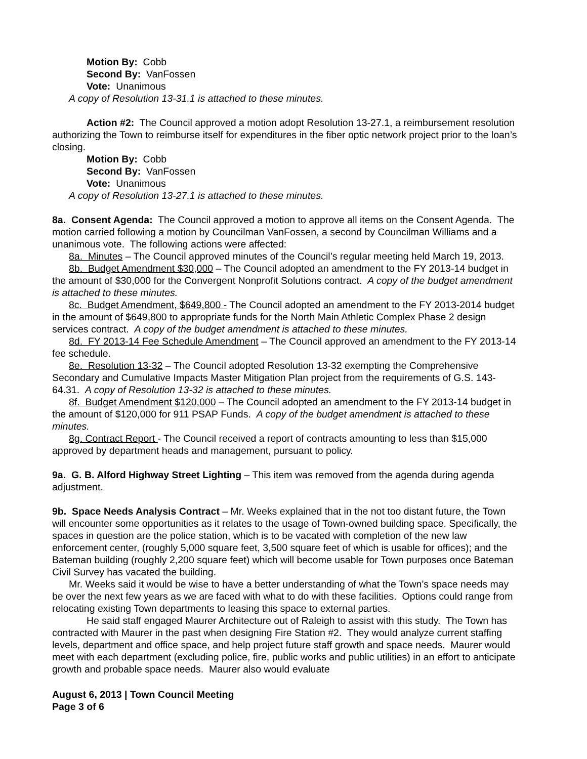Motion By: Cobb
Second By: VanFossen
Vote: Unanimous
A copy of Resolution 13-31.1 is attached to these minutes.
Action #2: The Council approved a motion adopt Resolution 13-27.1, a reimbursement resolution authorizing the Town to reimburse itself for expenditures in the fiber optic network project prior to the loan’s closing.
Motion By: Cobb
Second By: VanFossen
Vote: Unanimous
A copy of Resolution 13-27.1 is attached to these minutes.
8a. Consent Agenda: The Council approved a motion to approve all items on the Consent Agenda. The motion carried following a motion by Councilman VanFossen, a second by Councilman Williams and a unanimous vote. The following actions were affected:
8a. Minutes – The Council approved minutes of the Council’s regular meeting held March 19, 2013.
8b. Budget Amendment $30,000 – The Council adopted an amendment to the FY 2013-14 budget in the amount of $30,000 for the Convergent Nonprofit Solutions contract. A copy of the budget amendment is attached to these minutes.
8c. Budget Amendment, $649,800 - The Council adopted an amendment to the FY 2013-2014 budget in the amount of $649,800 to appropriate funds for the North Main Athletic Complex Phase 2 design services contract. A copy of the budget amendment is attached to these minutes.
8d. FY 2013-14 Fee Schedule Amendment – The Council approved an amendment to the FY 2013-14 fee schedule.
8e. Resolution 13-32 – The Council adopted Resolution 13-32 exempting the Comprehensive Secondary and Cumulative Impacts Master Mitigation Plan project from the requirements of G.S. 143-64.31. A copy of Resolution 13-32 is attached to these minutes.
8f. Budget Amendment $120,000 – The Council adopted an amendment to the FY 2013-14 budget in the amount of $120,000 for 911 PSAP Funds. A copy of the budget amendment is attached to these minutes.
8g. Contract Report - The Council received a report of contracts amounting to less than $15,000 approved by department heads and management, pursuant to policy.
9a. G. B. Alford Highway Street Lighting – This item was removed from the agenda during agenda adjustment.
9b. Space Needs Analysis Contract – Mr. Weeks explained that in the not too distant future, the Town will encounter some opportunities as it relates to the usage of Town-owned building space. Specifically, the spaces in question are the police station, which is to be vacated with completion of the new law enforcement center, (roughly 5,000 square feet, 3,500 square feet of which is usable for offices); and the Bateman building (roughly 2,200 square feet) which will become usable for Town purposes once Bateman Civil Survey has vacated the building.
Mr. Weeks said it would be wise to have a better understanding of what the Town’s space needs may be over the next few years as we are faced with what to do with these facilities. Options could range from relocating existing Town departments to leasing this space to external parties.
He said staff engaged Maurer Architecture out of Raleigh to assist with this study. The Town has contracted with Maurer in the past when designing Fire Station #2. They would analyze current staffing levels, department and office space, and help project future staff growth and space needs. Maurer would meet with each department (excluding police, fire, public works and public utilities) in an effort to anticipate growth and probable space needs. Maurer also would evaluate
August 6, 2013 | Town Council Meeting
Page 3 of 6